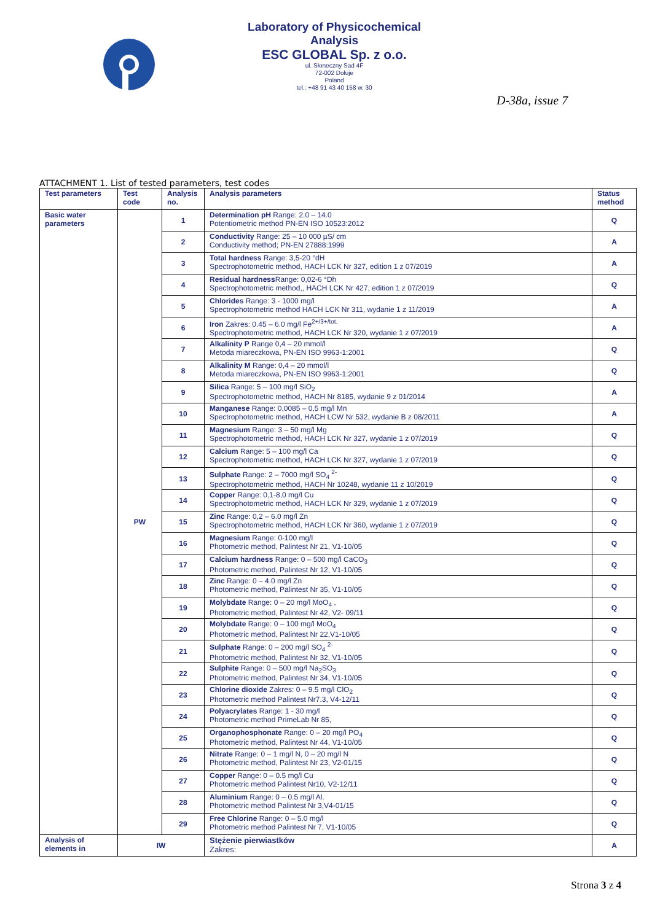Laboratory of Physicochemical
Analysis
ESC GLOBAL Sp. z o.o.
ul. Słoneczny Sad 4F
72-002 Dołuje
Poland
tel.: +48 91 43 40 158 w. 30
D-38a, issue 7
ATTACHMENT 1. List of tested parameters, test codes
| Test parameters | Test code | Analysis no. | Analysis parameters | Status method |
| --- | --- | --- | --- | --- |
| Basic water parameters | PW | 1 | Determination pH Range: 2.0 – 14.0 Potentiometric method PN-EN ISO 10523:2012 | Q |
| | | 2 | Conductivity Range: 25 – 10 000 µS/ cm Conductivity method; PN-EN 27888:1999 | A |
| | | 3 | Total hardness Range: 3,5-20 °dH Spectrophotometric method, HACH LCK Nr 327, edition 1 z 07/2019 | A |
| | | 4 | Residual hardness Range: 0,02-6 °Dh Spectrophotometric method,, HACH LCK Nr 427, edition 1 z 07/2019 | Q |
| | | 5 | Chlorides Range: 3 - 1000 mg/l Spectrophotometric method HACH LCK Nr 311, wydanie 1 z 11/2019 | A |
| | | 6 | Iron Zakres: 0.45 – 6.0 mg/l Fe<sup>2+/3+/tot.</sup> Spectrophotometric method, HACH LCK Nr 320, wydanie 1 z 07/2019 | A |
| | | 7 | Alkalinity P Range 0,4 – 20 mmol/l Metoda miareczkowa, PN-EN ISO 9963-1:2001 | Q |
| | | 8 | Alkalinity M Range: 0,4 – 20 mmol/l Metoda miareczkowa, PN-EN ISO 9963-1:2001 | Q |
| | | 9 | Silica Range: 5 – 100 mg/l SiO<sub>2</sub> Spectrophotometric method, HACH Nr 8185, wydanie 9 z 01/2014 | A |
| | | 10 | Manganese Range: 0,0085 – 0,5 mg/l Mn Spectrophotometric method, HACH LCW Nr 532, wydanie B z 08/2011 | A |
| | | 11 | Magnesium Range: 3 – 50 mg/l Mg Spectrophotometric method, HACH LCK Nr 327, wydanie 1 z 07/2019 | Q |
| | | 12 | Calcium Range: 5 – 100 mg/l Ca Spectrophotometric method, HACH LCK Nr 327, wydanie 1 z 07/2019 | Q |
| | | 13 | Sulphate Range: 2 – 7000 mg/l SO<sub>4</sub> <sup>2-</sup> Spectrophotometric method, HACH Nr 10248, wydanie 11 z 10/2019 | Q |
| | | 14 | Copper Range: 0,1-8,0 mg/l Cu Spectrophotometric method, HACH LCK Nr 329, wydanie 1 z 07/2019 | Q |
| | | 15 | Zinc Range: 0,2 – 6.0 mg/l Zn Spectrophotometric method, HACH LCK Nr 360, wydanie 1 z 07/2019 | Q |
| | | 16 | Magnesium Range: 0-100 mg/l Photometric method, Palintest Nr 21, V1-10/05 | Q |
| | | 17 | Calcium hardness Range: 0 – 500 mg/l CaCO<sub>3</sub> Photometric method, Palintest Nr 12, V1-10/05 | Q |
| | | 18 | Zinc Range: 0 – 4.0 mg/l Zn Photometric method, Palintest Nr 35, V1-10/05 | Q |
| | | 19 | Molybdate Range: 0 – 20 mg/l MoO<sub>4</sub> , Photometric method, Palintest Nr 42, V2- 09/11 | Q |
| | | 20 | Molybdate Range: 0 – 100 mg/l MoO<sub>4</sub> Photometric method, Palintest Nr 22,V1-10/05 | Q |
| | | 21 | Sulphate Range: 0 – 200 mg/l SO<sub>4</sub> <sup>2-</sup> Photometric method, Palintest Nr 32, V1-10/05 | Q |
| | | 22 | Sulphite Range: 0 – 500 mg/l Na<sub>2</sub>SO<sub>3</sub> Photometric method, Palintest Nr 34, V1-10/05 | Q |
| | | 23 | Chlorine dioxide Zakres: 0 – 9.5 mg/l ClO<sub>2</sub> Photometric method Palintest Nr7.3, V4-12/11 | Q |
| | | 24 | Polyacrylates Range: 1 - 30 mg/l Photometric method PrimeLab Nr 85, | Q |
| | | 25 | Organophosphonate Range: 0 – 20 mg/l PO<sub>4</sub> Photometric method, Palintest Nr 44, V1-10/05 | Q |
| | | 26 | Nitrate Range: 0 – 1 mg/l N, 0 – 20 mg/l N Photometric method, Palintest Nr 23, V2-01/15 | Q |
| | | 27 | Copper Range: 0 – 0.5 mg/l Cu Photometric method Palintest Nr10, V2-12/11 | Q |
| | | 28 | Aluminium Range: 0 – 0.5 mg/l Al. Photometric method Palintest Nr 3,V4-01/15 | Q |
| | | 29 | Free Chlorine Range: 0 – 5.0 mg/l Photometric method Palintest Nr 7, V1-10/05 | Q |
| Analysis of elements in | IW | | Stężenie pierwiastków Zakres: | A |
Strona 3 z 4